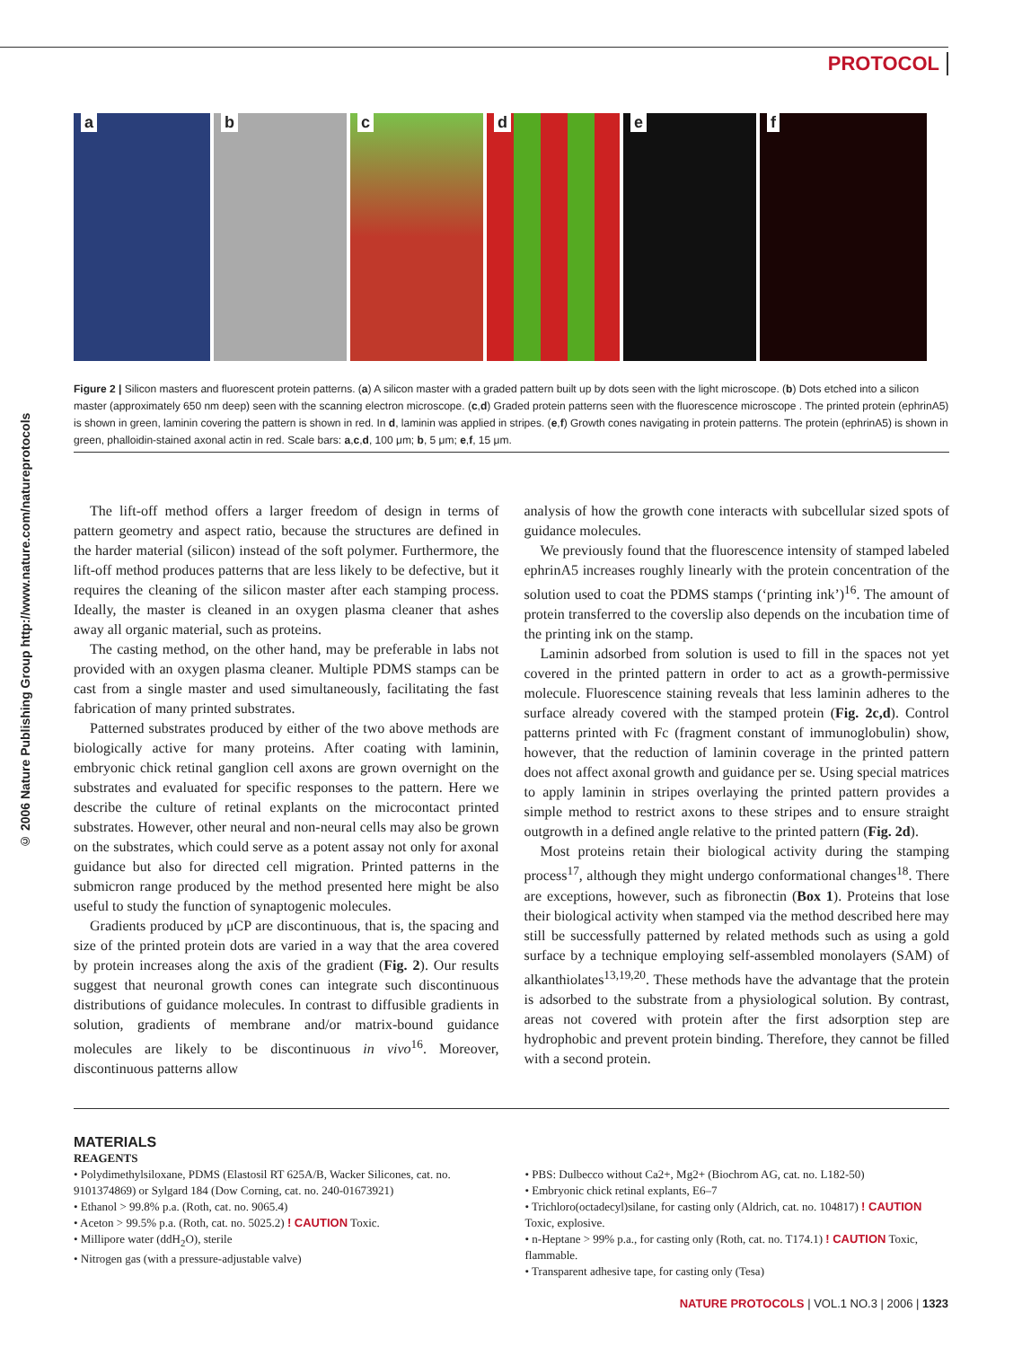PROTOCOL
© 2006 Nature Publishing Group http://www.nature.com/natureprotocols
a
b
c
d
e
f
Figure 2 | Silicon masters and fluorescent protein patterns. (a) A silicon master with a graded pattern built up by dots seen with the light microscope. (b) Dots etched into a silicon master (approximately 650 nm deep) seen with the scanning electron microscope. (c,d) Graded protein patterns seen with the fluorescence microscope . The printed protein (ephrinA5) is shown in green, laminin covering the pattern is shown in red. In d, laminin was applied in stripes. (e,f) Growth cones navigating in protein patterns. The protein (ephrinA5) is shown in green, phalloidin-stained axonal actin in red. Scale bars: a,c,d, 100 μm; b, 5 μm; e,f, 15 μm.
The lift-off method offers a larger freedom of design in terms of pattern geometry and aspect ratio, because the structures are defined in the harder material (silicon) instead of the soft polymer. Furthermore, the lift-off method produces patterns that are less likely to be defective, but it requires the cleaning of the silicon master after each stamping process. Ideally, the master is cleaned in an oxygen plasma cleaner that ashes away all organic material, such as proteins.
The casting method, on the other hand, may be preferable in labs not provided with an oxygen plasma cleaner. Multiple PDMS stamps can be cast from a single master and used simultaneously, facilitating the fast fabrication of many printed substrates.
Patterned substrates produced by either of the two above methods are biologically active for many proteins. After coating with laminin, embryonic chick retinal ganglion cell axons are grown overnight on the substrates and evaluated for specific responses to the pattern. Here we describe the culture of retinal explants on the microcontact printed substrates. However, other neural and non-neural cells may also be grown on the substrates, which could serve as a potent assay not only for axonal guidance but also for directed cell migration. Printed patterns in the submicron range produced by the method presented here might be also useful to study the function of synaptogenic molecules.
Gradients produced by μCP are discontinuous, that is, the spacing and size of the printed protein dots are varied in a way that the area covered by protein increases along the axis of the gradient (Fig. 2). Our results suggest that neuronal growth cones can integrate such discontinuous distributions of guidance molecules. In contrast to diffusible gradients in solution, gradients of membrane and/or matrix-bound guidance molecules are likely to be discontinuous in vivo<sup>16</sup>. Moreover, discontinuous patterns allow
analysis of how the growth cone interacts with subcellular sized spots of guidance molecules.
We previously found that the fluorescence intensity of stamped labeled ephrinA5 increases roughly linearly with the protein concentration of the solution used to coat the PDMS stamps (‘printing ink’)<sup>16</sup>. The amount of protein transferred to the coverslip also depends on the incubation time of the printing ink on the stamp.
Laminin adsorbed from solution is used to fill in the spaces not yet covered in the printed pattern in order to act as a growth-permissive molecule. Fluorescence staining reveals that less laminin adheres to the surface already covered with the stamped protein (Fig. 2c,d). Control patterns printed with Fc (fragment constant of immunoglobulin) show, however, that the reduction of laminin coverage in the printed pattern does not affect axonal growth and guidance per se. Using special matrices to apply laminin in stripes overlaying the printed pattern provides a simple method to restrict axons to these stripes and to ensure straight outgrowth in a defined angle relative to the printed pattern (Fig. 2d).
Most proteins retain their biological activity during the stamping process<sup>17</sup>, although they might undergo conformational changes<sup>18</sup>. There are exceptions, however, such as fibronectin (Box 1). Proteins that lose their biological activity when stamped via the method described here may still be successfully patterned by related methods such as using a gold surface by a technique employing self-assembled monolayers (SAM) of alkanthiolates<sup>13,19,20</sup>. These methods have the advantage that the protein is adsorbed to the substrate from a physiological solution. By contrast, areas not covered with protein after the first adsorption step are hydrophobic and prevent protein binding. Therefore, they cannot be filled with a second protein.
MATERIALS
REAGENTS
• Polydimethylsiloxane, PDMS (Elastosil RT 625A/B, Wacker Silicones, cat. no. 9101374869) or Sylgard 184 (Dow Corning, cat. no. 240-01673921)
• Ethanol > 99.8% p.a. (Roth, cat. no. 9065.4)
• Aceton > 99.5% p.a. (Roth, cat. no. 5025.2) ! CAUTION Toxic.
• Millipore water (ddH<sub>2</sub>O), sterile
• Nitrogen gas (with a pressure-adjustable valve)
• PBS: Dulbecco without Ca2+, Mg2+ (Biochrom AG, cat. no. L182-50)
• Embryonic chick retinal explants, E6–7
• Trichloro(octadecyl)silane, for casting only (Aldrich, cat. no. 104817) ! CAUTION Toxic, explosive.
• n-Heptane > 99% p.a., for casting only (Roth, cat. no. T174.1) ! CAUTION Toxic, flammable.
• Transparent adhesive tape, for casting only (Tesa)
NATURE PROTOCOLS | VOL.1 NO.3 | 2006 | 1323